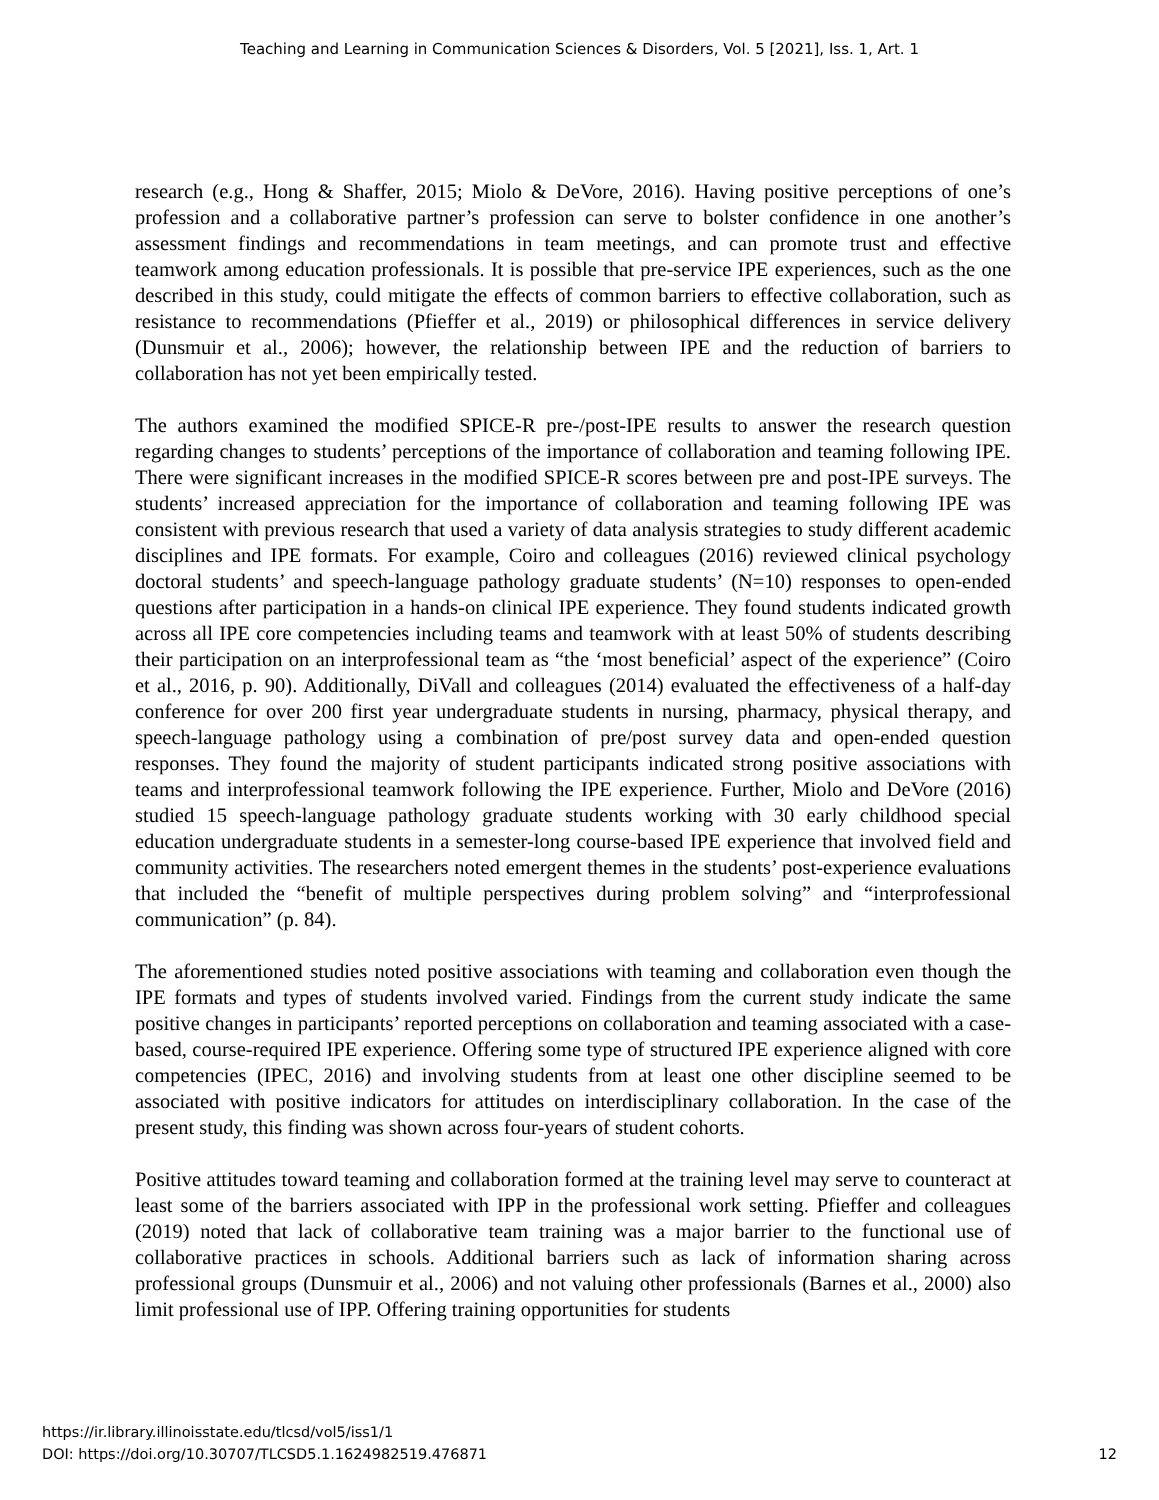Teaching and Learning in Communication Sciences & Disorders, Vol. 5 [2021], Iss. 1, Art. 1
research (e.g., Hong & Shaffer, 2015; Miolo & DeVore, 2016). Having positive perceptions of one’s profession and a collaborative partner’s profession can serve to bolster confidence in one another’s assessment findings and recommendations in team meetings, and can promote trust and effective teamwork among education professionals. It is possible that pre-service IPE experiences, such as the one described in this study, could mitigate the effects of common barriers to effective collaboration, such as resistance to recommendations (Pfieffer et al., 2019) or philosophical differences in service delivery (Dunsmuir et al., 2006); however, the relationship between IPE and the reduction of barriers to collaboration has not yet been empirically tested.
The authors examined the modified SPICE-R pre-/post-IPE results to answer the research question regarding changes to students’ perceptions of the importance of collaboration and teaming following IPE. There were significant increases in the modified SPICE-R scores between pre and post-IPE surveys. The students’ increased appreciation for the importance of collaboration and teaming following IPE was consistent with previous research that used a variety of data analysis strategies to study different academic disciplines and IPE formats. For example, Coiro and colleagues (2016) reviewed clinical psychology doctoral students’ and speech-language pathology graduate students’ (N=10) responses to open-ended questions after participation in a hands-on clinical IPE experience. They found students indicated growth across all IPE core competencies including teams and teamwork with at least 50% of students describing their participation on an interprofessional team as “the ‘most beneficial’ aspect of the experience” (Coiro et al., 2016, p. 90). Additionally, DiVall and colleagues (2014) evaluated the effectiveness of a half-day conference for over 200 first year undergraduate students in nursing, pharmacy, physical therapy, and speech-language pathology using a combination of pre/post survey data and open-ended question responses. They found the majority of student participants indicated strong positive associations with teams and interprofessional teamwork following the IPE experience. Further, Miolo and DeVore (2016) studied 15 speech-language pathology graduate students working with 30 early childhood special education undergraduate students in a semester-long course-based IPE experience that involved field and community activities. The researchers noted emergent themes in the students’ post-experience evaluations that included the “benefit of multiple perspectives during problem solving” and “interprofessional communication” (p. 84).
The aforementioned studies noted positive associations with teaming and collaboration even though the IPE formats and types of students involved varied. Findings from the current study indicate the same positive changes in participants’ reported perceptions on collaboration and teaming associated with a case-based, course-required IPE experience. Offering some type of structured IPE experience aligned with core competencies (IPEC, 2016) and involving students from at least one other discipline seemed to be associated with positive indicators for attitudes on interdisciplinary collaboration. In the case of the present study, this finding was shown across four-years of student cohorts.
Positive attitudes toward teaming and collaboration formed at the training level may serve to counteract at least some of the barriers associated with IPP in the professional work setting. Pfieffer and colleagues (2019) noted that lack of collaborative team training was a major barrier to the functional use of collaborative practices in schools. Additional barriers such as lack of information sharing across professional groups (Dunsmuir et al., 2006) and not valuing other professionals (Barnes et al., 2000) also limit professional use of IPP. Offering training opportunities for students
https://ir.library.illinoisstate.edu/tlcsd/vol5/iss1/1
DOI: https://doi.org/10.30707/TLCSD5.1.1624982519.476871
12